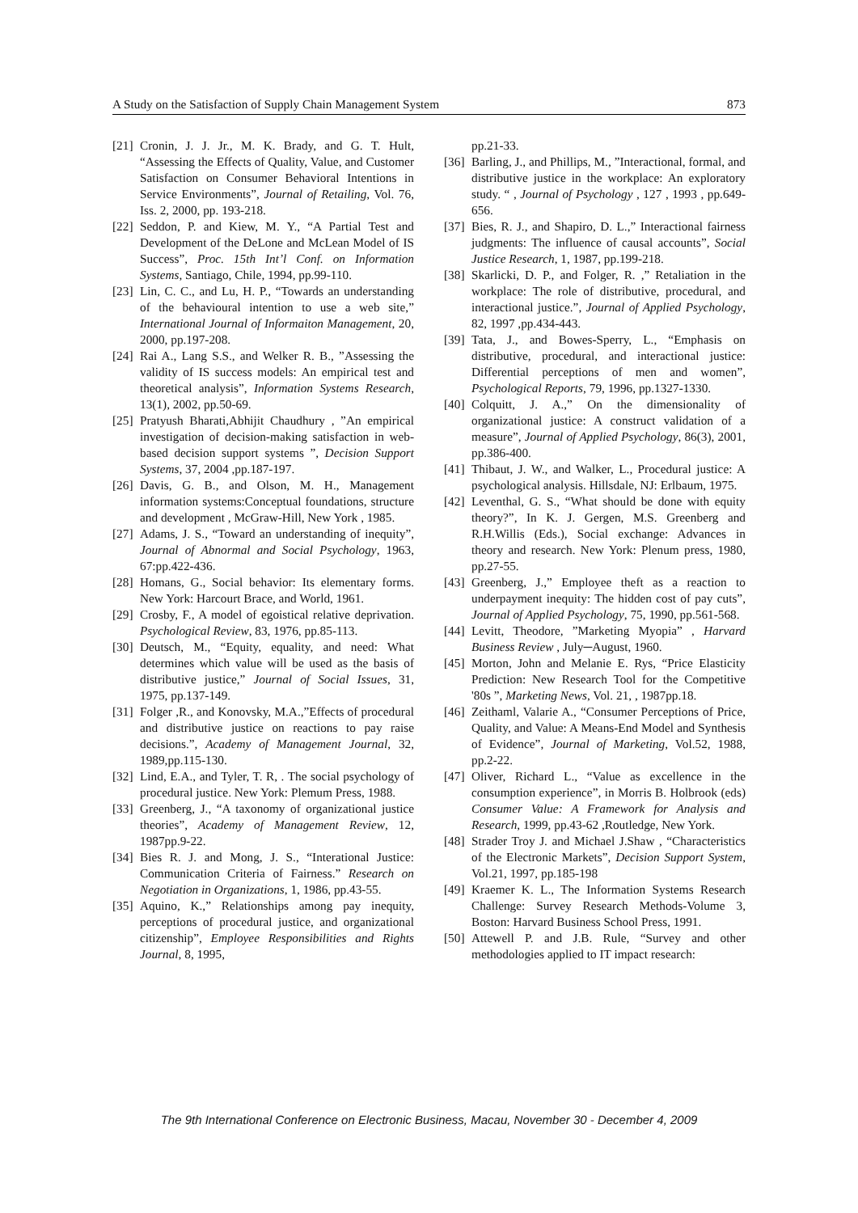A Study on the Satisfaction of Supply Chain Management System 873
[21] Cronin, J. J. Jr., M. K. Brady, and G. T. Hult, “Assessing the Effects of Quality, Value, and Customer Satisfaction on Consumer Behavioral Intentions in Service Environments”, Journal of Retailing, Vol. 76, Iss. 2, 2000, pp. 193-218.
[22] Seddon, P. and Kiew, M. Y., “A Partial Test and Development of the DeLone and McLean Model of IS Success”, Proc. 15th Int’l Conf. on Information Systems, Santiago, Chile, 1994, pp.99-110.
[23] Lin, C. C., and Lu, H. P., “Towards an understanding of the behavioural intention to use a web site,” International Journal of Informaiton Management, 20, 2000, pp.197-208.
[24] Rai A., Lang S.S., and Welker R. B., ”Assessing the validity of IS success models: An empirical test and theoretical analysis”, Information Systems Research, 13(1), 2002, pp.50-69.
[25] Pratyush Bharati,Abhijit Chaudhury , ”An empirical investigation of decision-making satisfaction in web-based decision support systems ”, Decision Support Systems, 37, 2004 ,pp.187-197.
[26] Davis, G. B., and Olson, M. H., Management information systems:Conceptual foundations, structure and development , McGraw-Hill, New York , 1985.
[27] Adams, J. S., “Toward an understanding of inequity”, Journal of Abnormal and Social Psychology, 1963, 67:pp.422-436.
[28] Homans, G., Social behavior: Its elementary forms. New York: Harcourt Brace, and World, 1961.
[29] Crosby, F., A model of egoistical relative deprivation. Psychological Review, 83, 1976, pp.85-113.
[30] Deutsch, M., “Equity, equality, and need: What determines which value will be used as the basis of distributive justice,” Journal of Social Issues, 31, 1975, pp.137-149.
[31] Folger ,R., and Konovsky, M.A.,”Effects of procedural and distributive justice on reactions to pay raise decisions.”, Academy of Management Journal, 32, 1989,pp.115-130.
[32] Lind, E.A., and Tyler, T. R, . The social psychology of procedural justice. New York: Plemum Press, 1988.
[33] Greenberg, J., “A taxonomy of organizational justice theories”, Academy of Management Review, 12, 1987pp.9-22.
[34] Bies R. J. and Mong, J. S., “Interational Justice: Communication Criteria of Fairness.” Research on Negotiation in Organizations, 1, 1986, pp.43-55.
[35] Aquino, K.,” Relationships among pay inequity, perceptions of procedural justice, and organizational citizenship”, Employee Responsibilities and Rights Journal, 8, 1995,
pp.21-33.
[36] Barling, J., and Phillips, M., ”Interactional, formal, and distributive justice in the workplace: An exploratory study. “ , Journal of Psychology , 127 , 1993 , pp.649-656.
[37] Bies, R. J., and Shapiro, D. L.,” Interactional fairness judgments: The influence of causal accounts”, Social Justice Research, 1, 1987, pp.199-218.
[38] Skarlicki, D. P., and Folger, R. ,” Retaliation in the workplace: The role of distributive, procedural, and interactional justice.”, Journal of Applied Psychology, 82, 1997 ,pp.434-443.
[39] Tata, J., and Bowes-Sperry, L., “Emphasis on distributive, procedural, and interactional justice: Differential perceptions of men and women”, Psychological Reports, 79, 1996, pp.1327-1330.
[40] Colquitt, J. A.,” On the dimensionality of organizational justice: A construct validation of a measure”, Journal of Applied Psychology, 86(3), 2001, pp.386-400.
[41] Thibaut, J. W., and Walker, L., Procedural justice: A psychological analysis. Hillsdale, NJ: Erlbaum, 1975.
[42] Leventhal, G. S., “What should be done with equity theory?”, In K. J. Gergen, M.S. Greenberg and R.H.Willis (Eds.), Social exchange: Advances in theory and research. New York: Plenum press, 1980, pp.27-55.
[43] Greenberg, J.,” Employee theft as a reaction to underpayment inequity: The hidden cost of pay cuts”, Journal of Applied Psychology, 75, 1990, pp.561-568.
[44] Levitt, Theodore, ”Marketing Myopia” , Harvard Business Review , July─August, 1960.
[45] Morton, John and Melanie E. Rys, “Price Elasticity Prediction: New Research Tool for the Competitive '80s ”, Marketing News, Vol. 21, , 1987pp.18.
[46] Zeithaml, Valarie A., “Consumer Perceptions of Price, Quality, and Value: A Means-End Model and Synthesis of Evidence”, Journal of Marketing, Vol.52, 1988, pp.2-22.
[47] Oliver, Richard L., “Value as excellence in the consumption experience”, in Morris B. Holbrook (eds) Consumer Value: A Framework for Analysis and Research, 1999, pp.43-62 ,Routledge, New York.
[48] Strader Troy J. and Michael J.Shaw , “Characteristics of the Electronic Markets”, Decision Support System, Vol.21, 1997, pp.185-198
[49] Kraemer K. L., The Information Systems Research Challenge: Survey Research Methods-Volume 3, Boston: Harvard Business School Press, 1991.
[50] Attewell P. and J.B. Rule, “Survey and other methodologies applied to IT impact research:
The 9th International Conference on Electronic Business, Macau, November 30 - December 4, 2009